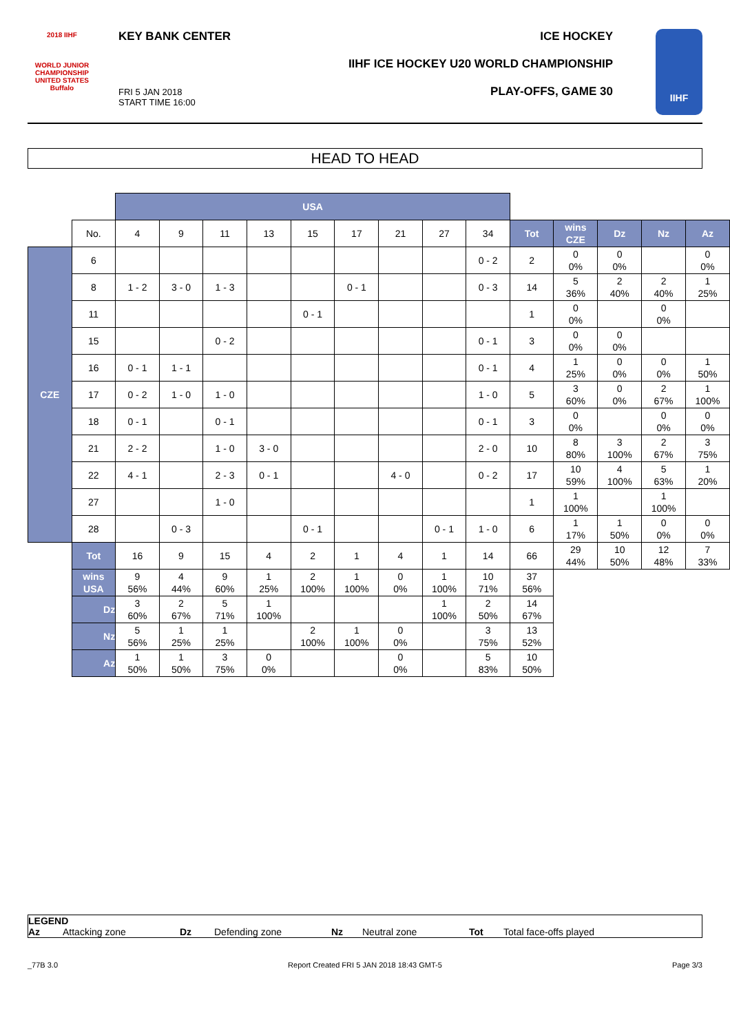2018 IIHF
WORLD JUNIOR CHAMPIONSHIP
UNITED STATES
Buffalo
KEY BANK CENTER ICE HOCKEY
IIHF ICE HOCKEY U20 WORLD CHAMPIONSHIP
PLAY-OFFS, GAME 30
FRI 5 JAN 2018
START TIME 16:00
IIHF
HEAD TO HEAD
| | | USA | | | | | | | | | | | | | |
| | No. | 4 | 9 | 11 | 13 | 15 | 17 | 21 | 27 | 34 | Tot | wins CZE | Dz | Nz | Az |
| CZE | 6 | | | | | | | | | 0 - 2 | 2 | 0 0% | 0 0% | | 0 0% |
| | 8 | 1 - 2 | 3 - 0 | 1 - 3 | | | 0 - 1 | | | 0 - 3 | 14 | 5 36% | 2 40% | 2 40% | 1 25% |
| | 11 | | | | | 0 - 1 | | | | | 1 | 0 0% | | 0 0% | |
| | 15 | | | 0 - 2 | | | | | | 0 - 1 | 3 | 0 0% | 0 0% | | |
| | 16 | 0 - 1 | 1 - 1 | | | | | | | 0 - 1 | 4 | 1 25% | 0 0% | 0 0% | 1 50% |
| | 17 | 0 - 2 | 1 - 0 | 1 - 0 | | | | | | 1 - 0 | 5 | 3 60% | 0 0% | 2 67% | 1 100% |
| | 18 | 0 - 1 | | 0 - 1 | | | | | | 0 - 1 | 3 | 0 0% | | 0 0% | 0 0% |
| | 21 | 2 - 2 | | 1 - 0 | 3 - 0 | | | | | 2 - 0 | 10 | 8 80% | 3 100% | 2 67% | 3 75% |
| | 22 | 4 - 1 | | 2 - 3 | 0 - 1 | | | 4 - 0 | | 0 - 2 | 17 | 10 59% | 4 100% | 5 63% | 1 20% |
| | 27 | | | 1 - 0 | | | | | | | 1 | 1 100% | | 1 100% | |
| | 28 | | 0 - 3 | | | 0 - 1 | | | 0 - 1 | 1 - 0 | 6 | 1 17% | 1 50% | 0 0% | 0 0% |
| | Tot | 16 | 9 | 15 | 4 | 2 | 1 | 4 | 1 | 14 | 66 | 29 44% | 10 50% | 12 48% | 7 33% |
| | wins USA | 9 56% | 4 44% | 9 60% | 1 25% | 2 100% | 1 100% | 0 0% | 1 100% | 10 71% | 37 56% | | | | |
| | Dz | 3 60% | 2 67% | 5 71% | 1 100% | | | | 1 100% | 2 50% | 14 67% | | | | |
| | Nz | 5 56% | 1 25% | 1 25% | | 2 100% | 1 100% | 0 0% | | 3 75% | 13 52% | | | | |
| | Az | 1 50% | 1 50% | 3 75% | 0 0% | | | 0 0% | | 5 83% | 10 50% | | | | |
LEGEND
Az Attacking zone Dz Defending zone Nz Neutral zone Tot Total face-offs played
_77B 3.0 Report Created FRI 5 JAN 2018 18:43 GMT-5 Page 3/3